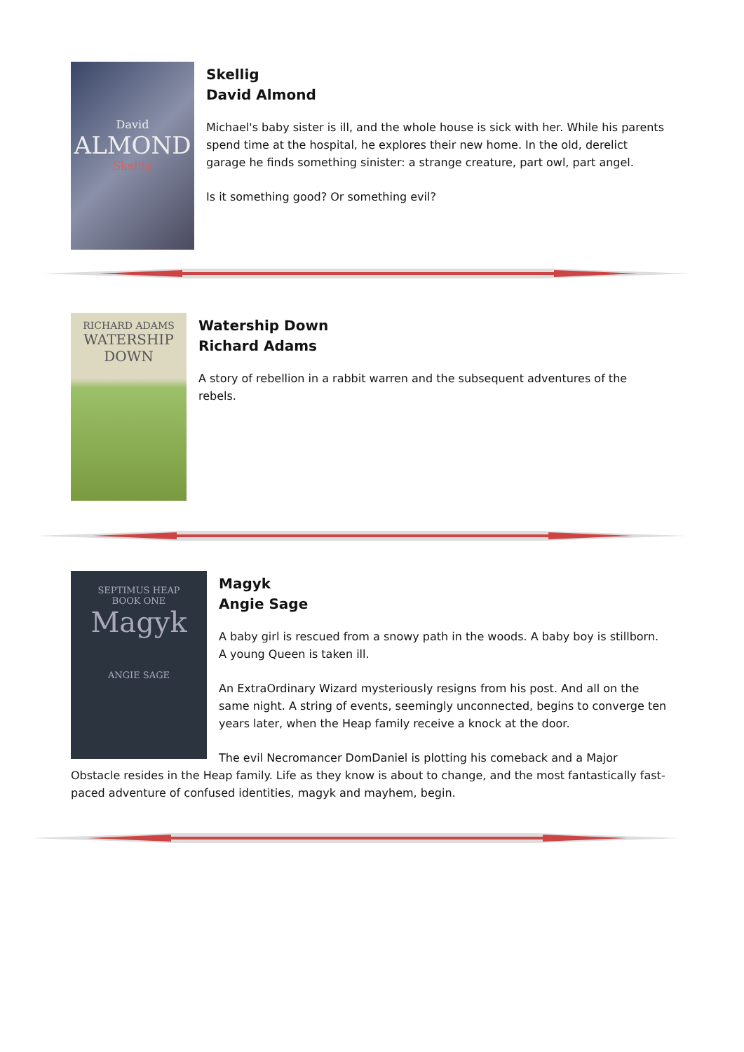David
ALMOND
Skellig
Skellig
David Almond
Michael's baby sister is ill, and the whole house is sick with her. While his parents spend time at the hospital, he explores their new home. In the old, derelict garage he finds something sinister: a strange creature, part owl, part angel.
Is it something good? Or something evil?
RICHARD ADAMS
WATERSHIP
DOWN
Watership Down
Richard Adams
A story of rebellion in a rabbit warren and the subsequent adventures of the rebels.
SEPTIMUS HEAP
BOOK ONE
Magyk
ANGIE SAGE
Magyk
Angie Sage
A baby girl is rescued from a snowy path in the woods. A baby boy is stillborn. A young Queen is taken ill.
An ExtraOrdinary Wizard mysteriously resigns from his post. And all on the same night. A string of events, seemingly unconnected, begins to converge ten years later, when the Heap family receive a knock at the door.
The evil Necromancer DomDaniel is plotting his comeback and a Major Obstacle resides in the Heap family. Life as they know is about to change, and the most fantastically fast-paced adventure of confused identities, magyk and mayhem, begin.